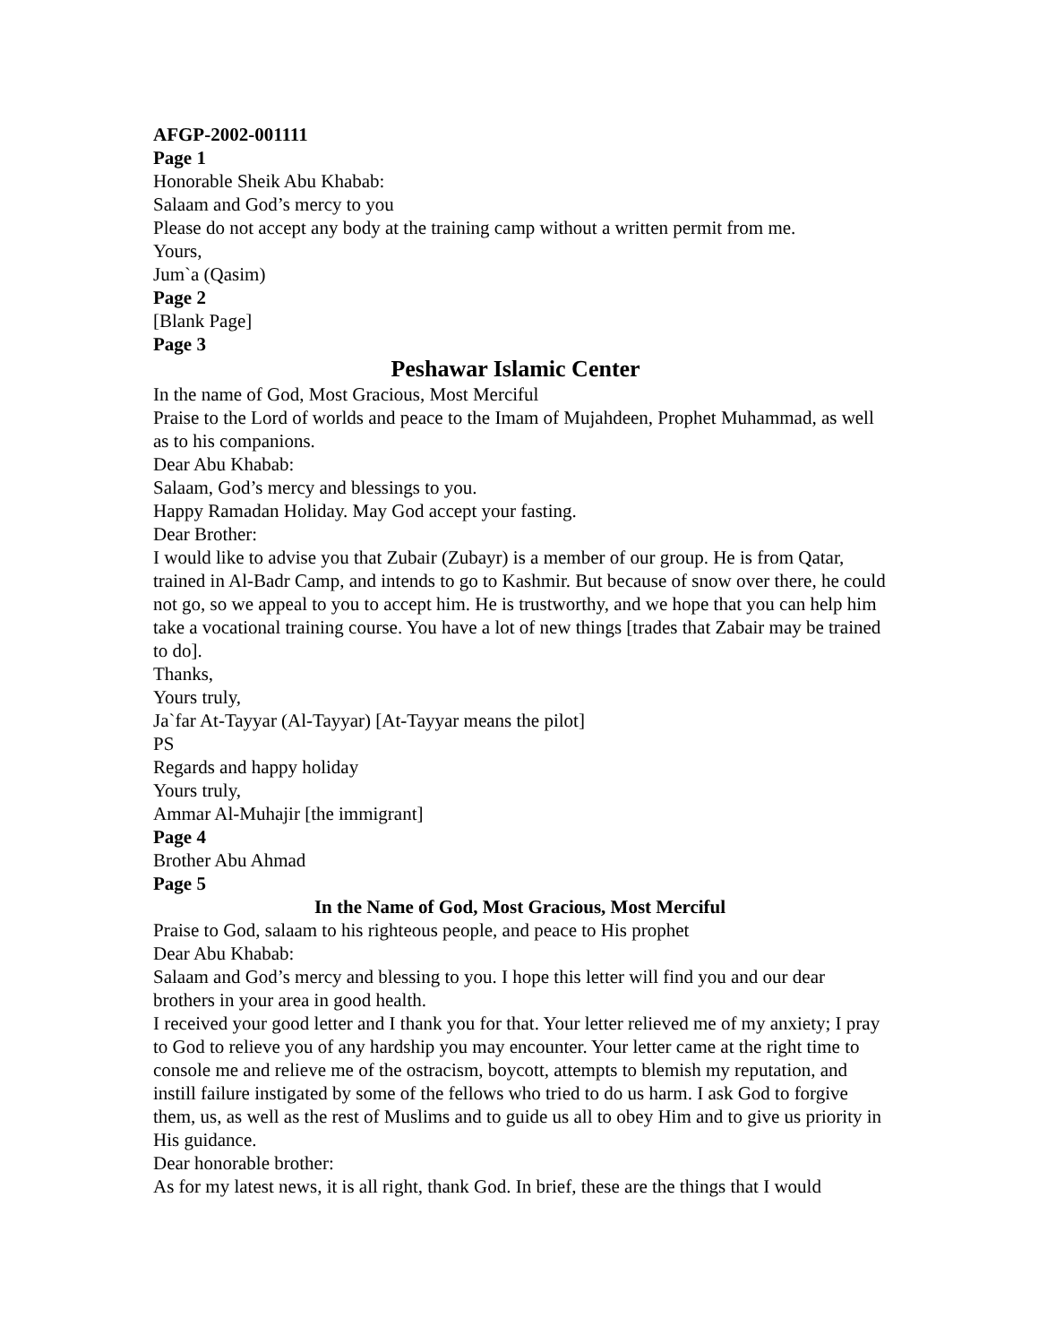AFGP-2002-001111
Page 1
Honorable Sheik Abu Khabab:
Salaam and God’s mercy to you
Please do not accept any body at the training camp without a written permit from me.
Yours,
Jum`a (Qasim)
Page 2
[Blank Page]
Page 3
Peshawar Islamic Center
In the name of God, Most Gracious, Most Merciful
Praise to the Lord of worlds and peace to the Imam of Mujahdeen, Prophet Muhammad, as well as to his companions.
Dear Abu Khabab:
Salaam, God’s mercy and blessings to you.
Happy Ramadan Holiday. May God accept your fasting.
Dear Brother:
I would like to advise you that Zubair (Zubayr) is a member of our group. He is from Qatar, trained in Al-Badr Camp, and intends to go to Kashmir. But because of snow over there, he could not go, so we appeal to you to accept him. He is trustworthy, and we hope that you can help him take a vocational training course. You have a lot of new things [trades that Zabair may be trained to do].
Thanks,
Yours truly,
Ja`far At-Tayyar (Al-Tayyar) [At-Tayyar means the pilot]
PS
Regards and happy holiday
Yours truly,
Ammar Al-Muhajir [the immigrant]
Page 4
Brother Abu Ahmad
Page 5
In the Name of God, Most Gracious, Most Merciful
Praise to God, salaam to his righteous people, and peace to His prophet
Dear Abu Khabab:
Salaam and God’s mercy and blessing to you. I hope this letter will find you and our dear brothers in your area in good health.
I received your good letter and I thank you for that. Your letter relieved me of my anxiety; I pray to God to relieve you of any hardship you may encounter. Your letter came at the right time to console me and relieve me of the ostracism, boycott, attempts to blemish my reputation, and instill failure instigated by some of the fellows who tried to do us harm. I ask God to forgive them, us, as well as the rest of Muslims and to guide us all to obey Him and to give us priority in His guidance.
Dear honorable brother:
As for my latest news, it is all right, thank God. In brief, these are the things that I would